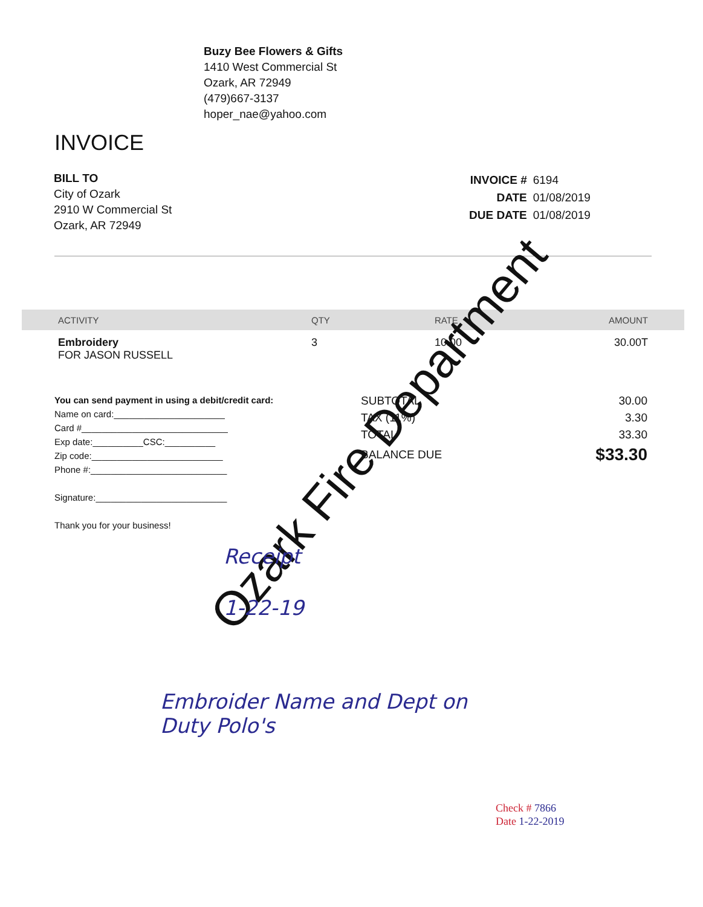Buzy Bee Flowers & Gifts
1410 West Commercial St
Ozark, AR 72949
(479)667-3137
hoper_nae@yahoo.com
INVOICE
BILL TO
City of Ozark
2910 W Commercial St
Ozark, AR 72949
| INVOICE # | 6194 |
| DATE | 01/08/2019 |
| DUE DATE | 01/08/2019 |
| ACTIVITY | QTY | RATE | AMOUNT |
| --- | --- | --- | --- |
| Embroidery FOR JASON RUSSELL | 3 | 10.00 | 30.00T |
You can send payment in using a debit/credit card:
Name on card:______________________
Card #_____________________________
Exp date:__________CSC:__________
Zip code:__________________________
Phone #:___________________________
Signature:__________________________
Thank you for your business!
| SUBTOTAL | 30.00 |
| TAX (11%) | 3.30 |
| TOTAL | 33.30 |
| BALANCE DUE | $33.30 |
Ozark Fire Department
Receipt
1-22-19
Embroider Name and Dept on
Duty Polo's
Check # 7866
Date 1-22-2019